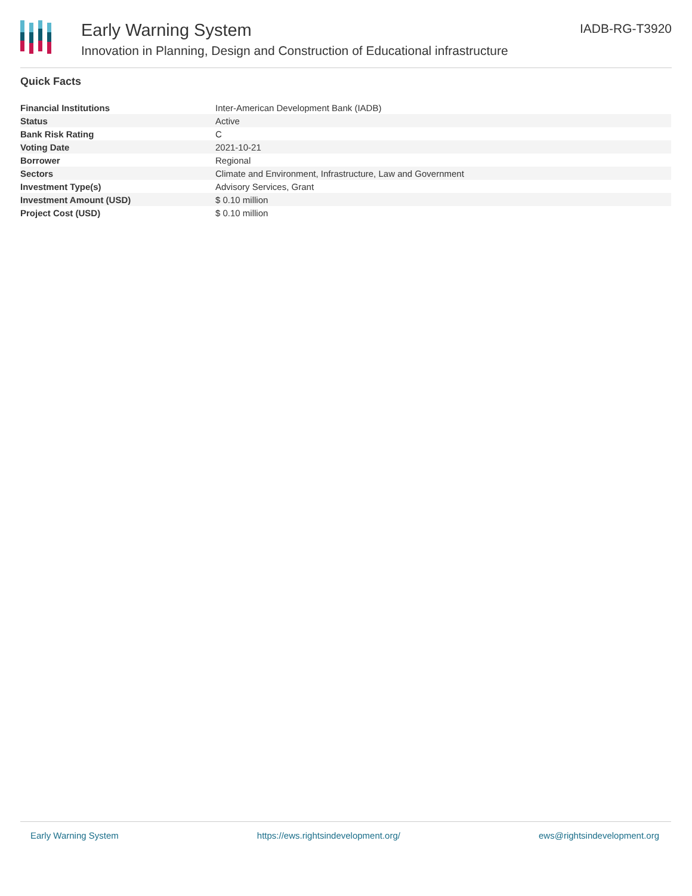Early Warning System
Innovation in Planning, Design and Construction of Educational infrastructure
IADB-RG-T3920
Quick Facts
| Financial Institutions | Inter-American Development Bank (IADB) |
| Status | Active |
| Bank Risk Rating | C |
| Voting Date | 2021-10-21 |
| Borrower | Regional |
| Sectors | Climate and Environment, Infrastructure, Law and Government |
| Investment Type(s) | Advisory Services, Grant |
| Investment Amount (USD) | $ 0.10 million |
| Project Cost (USD) | $ 0.10 million |
Early Warning System https://ews.rightsindevelopment.org/ ews@rightsindevelopment.org